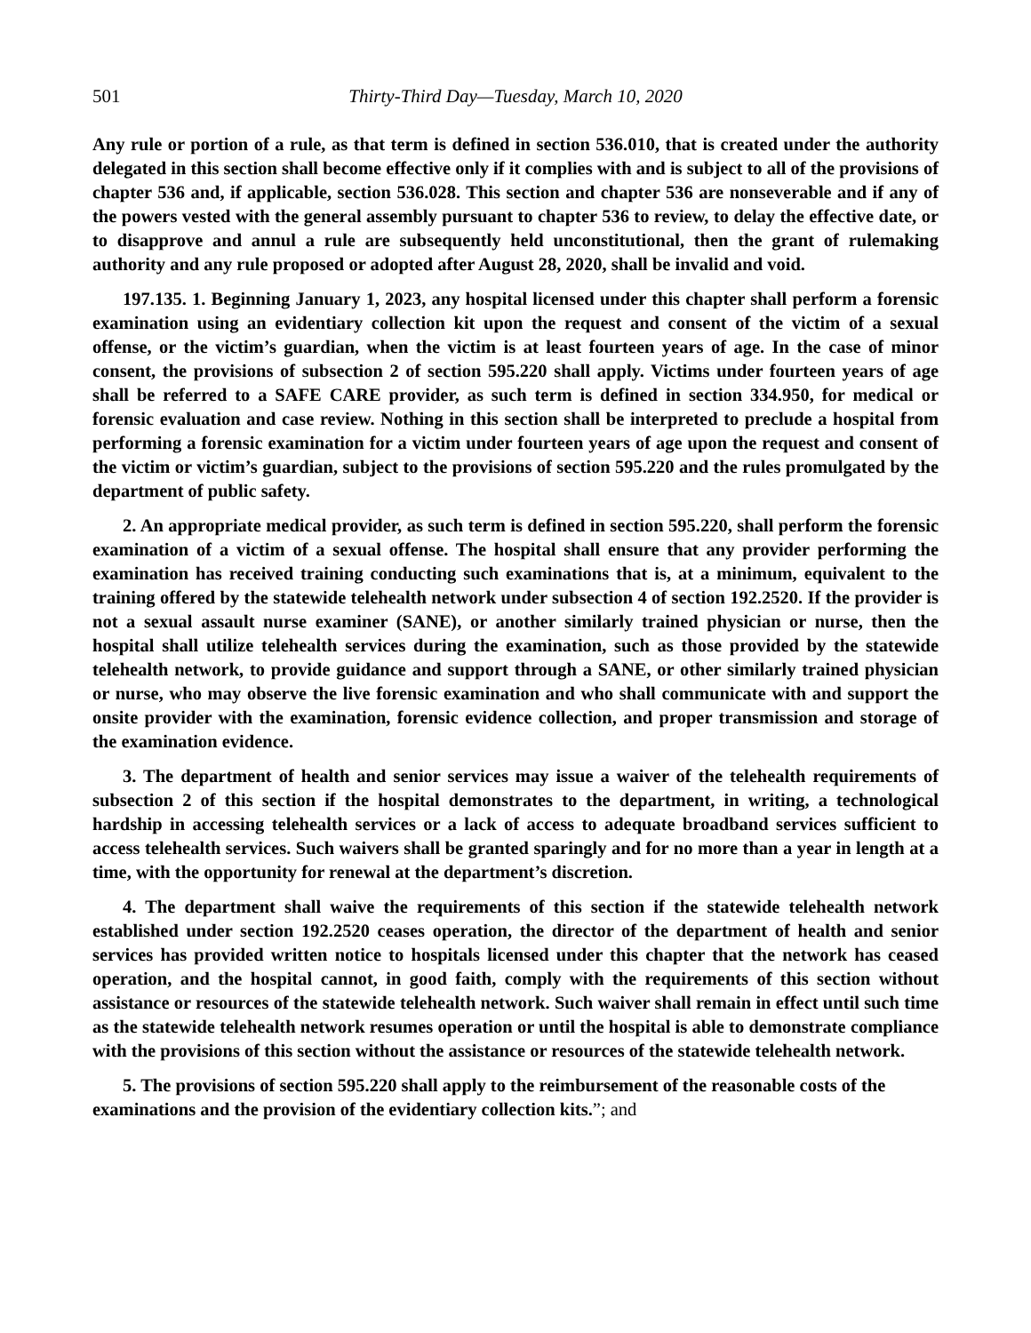501 Thirty-Third Day—Tuesday, March 10, 2020
Any rule or portion of a rule, as that term is defined in section 536.010, that is created under the authority delegated in this section shall become effective only if it complies with and is subject to all of the provisions of chapter 536 and, if applicable, section 536.028. This section and chapter 536 are nonseverable and if any of the powers vested with the general assembly pursuant to chapter 536 to review, to delay the effective date, or to disapprove and annul a rule are subsequently held unconstitutional, then the grant of rulemaking authority and any rule proposed or adopted after August 28, 2020, shall be invalid and void.
197.135. 1. Beginning January 1, 2023, any hospital licensed under this chapter shall perform a forensic examination using an evidentiary collection kit upon the request and consent of the victim of a sexual offense, or the victim’s guardian, when the victim is at least fourteen years of age. In the case of minor consent, the provisions of subsection 2 of section 595.220 shall apply. Victims under fourteen years of age shall be referred to a SAFE CARE provider, as such term is defined in section 334.950, for medical or forensic evaluation and case review. Nothing in this section shall be interpreted to preclude a hospital from performing a forensic examination for a victim under fourteen years of age upon the request and consent of the victim or victim’s guardian, subject to the provisions of section 595.220 and the rules promulgated by the department of public safety.
2. An appropriate medical provider, as such term is defined in section 595.220, shall perform the forensic examination of a victim of a sexual offense. The hospital shall ensure that any provider performing the examination has received training conducting such examinations that is, at a minimum, equivalent to the training offered by the statewide telehealth network under subsection 4 of section 192.2520. If the provider is not a sexual assault nurse examiner (SANE), or another similarly trained physician or nurse, then the hospital shall utilize telehealth services during the examination, such as those provided by the statewide telehealth network, to provide guidance and support through a SANE, or other similarly trained physician or nurse, who may observe the live forensic examination and who shall communicate with and support the onsite provider with the examination, forensic evidence collection, and proper transmission and storage of the examination evidence.
3. The department of health and senior services may issue a waiver of the telehealth requirements of subsection 2 of this section if the hospital demonstrates to the department, in writing, a technological hardship in accessing telehealth services or a lack of access to adequate broadband services sufficient to access telehealth services. Such waivers shall be granted sparingly and for no more than a year in length at a time, with the opportunity for renewal at the department’s discretion.
4. The department shall waive the requirements of this section if the statewide telehealth network established under section 192.2520 ceases operation, the director of the department of health and senior services has provided written notice to hospitals licensed under this chapter that the network has ceased operation, and the hospital cannot, in good faith, comply with the requirements of this section without assistance or resources of the statewide telehealth network. Such waiver shall remain in effect until such time as the statewide telehealth network resumes operation or until the hospital is able to demonstrate compliance with the provisions of this section without the assistance or resources of the statewide telehealth network.
5. The provisions of section 595.220 shall apply to the reimbursement of the reasonable costs of the examinations and the provision of the evidentiary collection kits.”; and